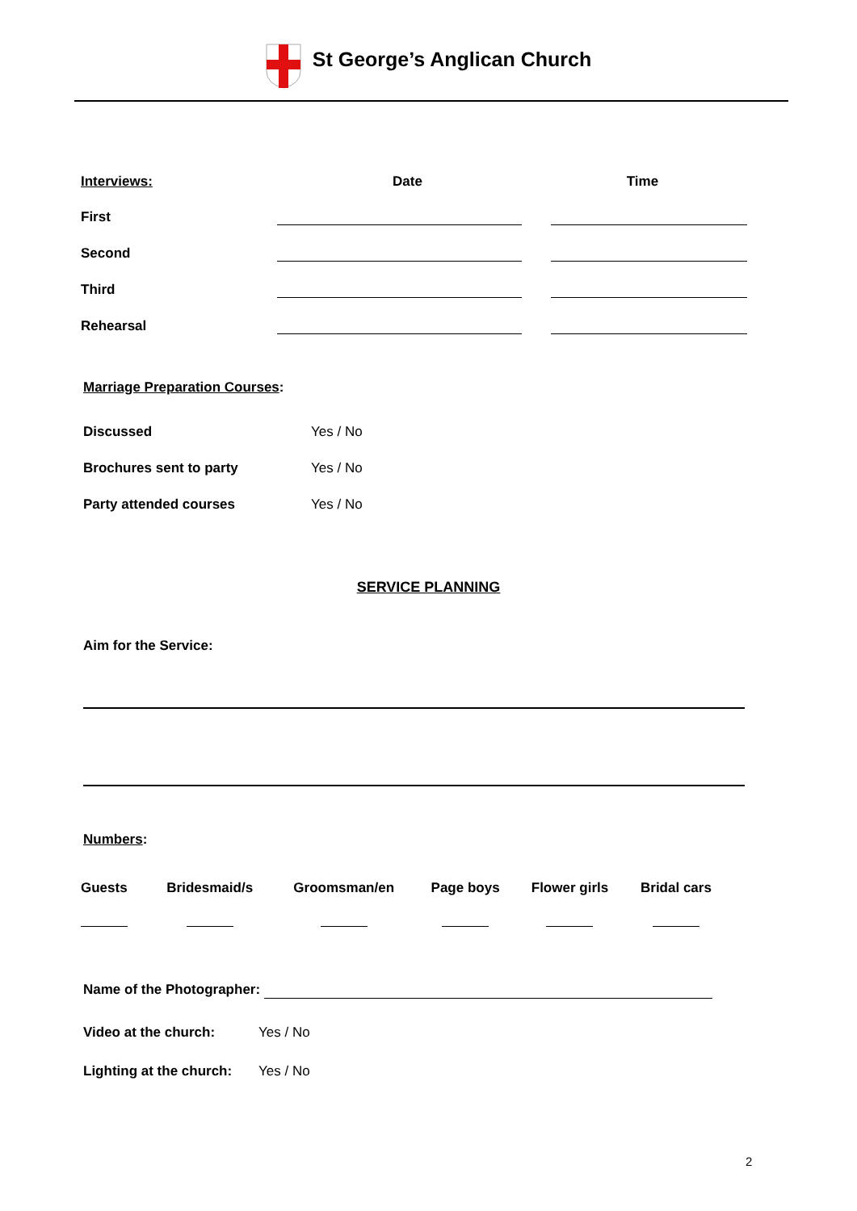St George’s Anglican Church
| Interviews: | Date | Time |
| --- | --- | --- |
| First | | |
| Second | | |
| Third | | |
| Rehearsal | | |
Marriage Preparation Courses:
| Discussed | Yes / No |
| Brochures sent to party | Yes / No |
| Party attended courses | Yes / No |
SERVICE PLANNING
Aim for the Service:
Numbers:
| Guests | Bridesmaid/s | Groomsman/en | Page boys | Flower girls | Bridal cars |
| --- | --- | --- | --- | --- | --- |
Name of the Photographer:
| Video at the church: | Yes / No |
| Lighting at the church: | Yes / No |
2